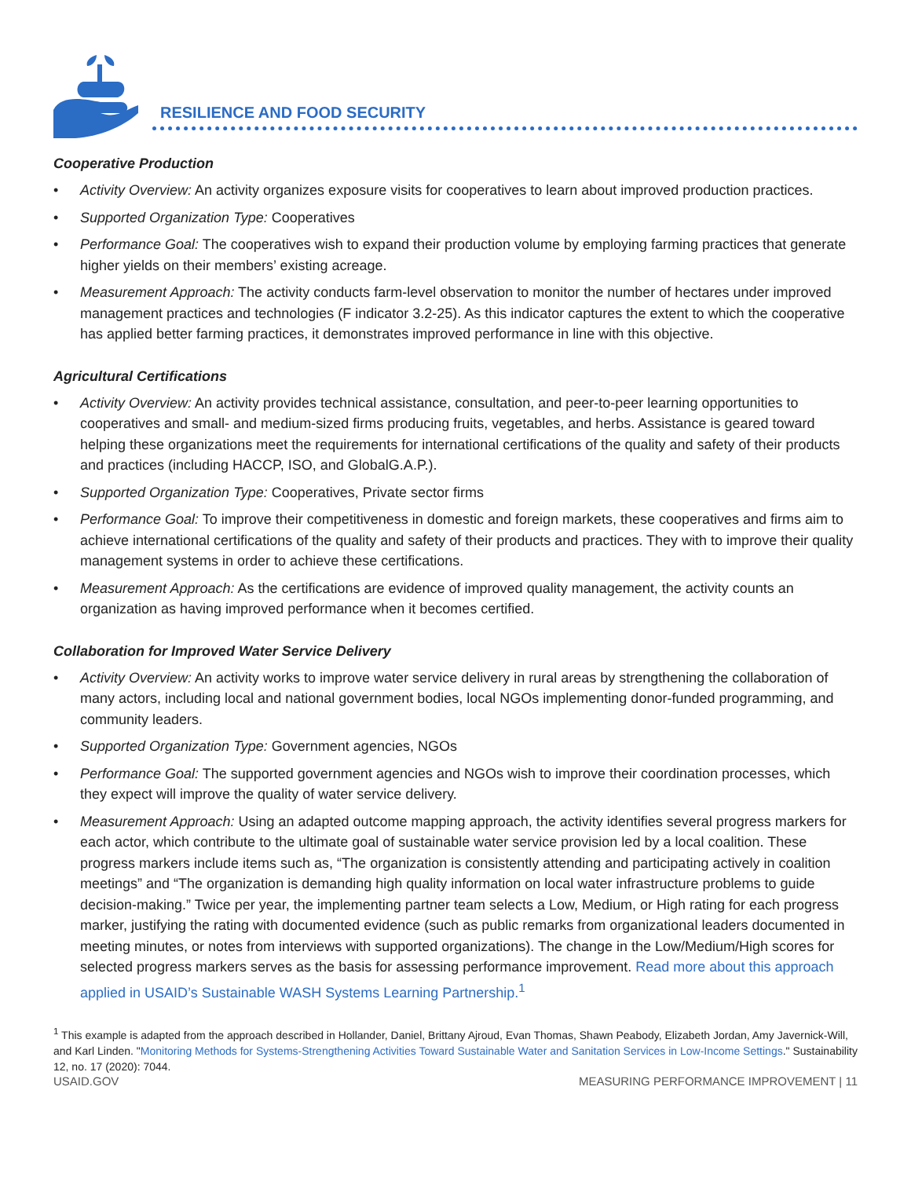RESILIENCE AND FOOD SECURITY
Cooperative Production
• Activity Overview: An activity organizes exposure visits for cooperatives to learn about improved production practices.
• Supported Organization Type: Cooperatives
• Performance Goal: The cooperatives wish to expand their production volume by employing farming practices that generate higher yields on their members’ existing acreage.
• Measurement Approach: The activity conducts farm-level observation to monitor the number of hectares under improved management practices and technologies (F indicator 3.2-25). As this indicator captures the extent to which the cooperative has applied better farming practices, it demonstrates improved performance in line with this objective.
Agricultural Certifications
• Activity Overview: An activity provides technical assistance, consultation, and peer-to-peer learning opportunities to cooperatives and small- and medium-sized firms producing fruits, vegetables, and herbs. Assistance is geared toward helping these organizations meet the requirements for international certifications of the quality and safety of their products and practices (including HACCP, ISO, and GlobalG.A.P.).
• Supported Organization Type: Cooperatives, Private sector firms
• Performance Goal: To improve their competitiveness in domestic and foreign markets, these cooperatives and firms aim to achieve international certifications of the quality and safety of their products and practices. They with to improve their quality management systems in order to achieve these certifications.
• Measurement Approach: As the certifications are evidence of improved quality management, the activity counts an organization as having improved performance when it becomes certified.
Collaboration for Improved Water Service Delivery
• Activity Overview: An activity works to improve water service delivery in rural areas by strengthening the collaboration of many actors, including local and national government bodies, local NGOs implementing donor-funded programming, and community leaders.
• Supported Organization Type: Government agencies, NGOs
• Performance Goal: The supported government agencies and NGOs wish to improve their coordination processes, which they expect will improve the quality of water service delivery.
• Measurement Approach: Using an adapted outcome mapping approach, the activity identifies several progress markers for each actor, which contribute to the ultimate goal of sustainable water service provision led by a local coalition. These progress markers include items such as, “The organization is consistently attending and participating actively in coalition meetings” and “The organization is demanding high quality information on local water infrastructure problems to guide decision-making.” Twice per year, the implementing partner team selects a Low, Medium, or High rating for each progress marker, justifying the rating with documented evidence (such as public remarks from organizational leaders documented in meeting minutes, or notes from interviews with supported organizations). The change in the Low/Medium/High scores for selected progress markers serves as the basis for assessing performance improvement. Read more about this approach applied in USAID’s Sustainable WASH Systems Learning Partnership.<sup>1</sup>
<sup>1</sup> This example is adapted from the approach described in Hollander, Daniel, Brittany Ajroud, Evan Thomas, Shawn Peabody, Elizabeth Jordan, Amy Javernick-Will, and Karl Linden. "Monitoring Methods for Systems-Strengthening Activities Toward Sustainable Water and Sanitation Services in Low-Income Settings." Sustainability 12, no. 17 (2020): 7044.
USAID.GOV MEASURING PERFORMANCE IMPROVEMENT | 11